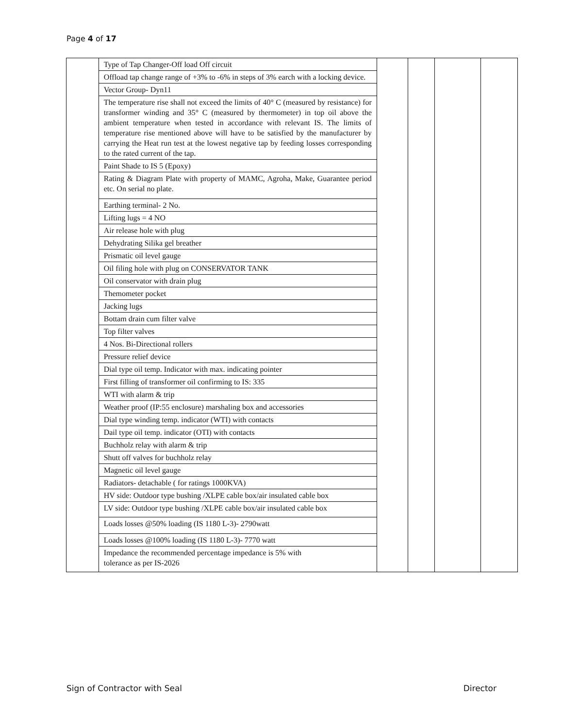Page 4 of 17
| | Type of Tap Changer-Off load Off circuit | | | | |
| | Offload tap change range of +3% to -6% in steps of 3% earch with a locking device. | | | | |
| | Vector Group- Dyn11 | | | | |
| | The temperature rise shall not exceed the limits of 40° C (measured by resistance) for transformer winding and 35° C (measured by thermometer) in top oil above the ambient temperature when tested in accordance with relevant IS. The limits of temperature rise mentioned above will have to be satisfied by the manufacturer by carrying the Heat run test at the lowest negative tap by feeding losses corresponding to the rated current of the tap. | | | | |
| | Paint Shade to IS 5 (Epoxy) | | | | |
| | Rating & Diagram Plate with property of MAMC, Agroha, Make, Guarantee period etc. On serial no plate. | | | | |
| | Earthing terminal- 2 No. | | | | |
| | Lifting lugs = 4 NO | | | | |
| | Air release hole with plug | | | | |
| | Dehydrating Silika gel breather | | | | |
| | Prismatic oil level gauge | | | | |
| | Oil filing hole with plug on CONSERVATOR TANK | | | | |
| | Oil conservator with drain plug | | | | |
| | Themometer pocket | | | | |
| | Jacking lugs | | | | |
| | Bottam drain cum filter valve | | | | |
| | Top filter valves | | | | |
| | 4 Nos. Bi-Directional rollers | | | | |
| | Pressure relief device | | | | |
| | Dial type oil temp. Indicator with max. indicating pointer | | | | |
| | First filling of transformer oil confirming to IS: 335 | | | | |
| | WTI with alarm & trip | | | | |
| | Weather proof (IP:55 enclosure) marshaling box and accessories | | | | |
| | Dial type winding temp. indicator (WTI) with contacts | | | | |
| | Dail type oil temp. indicator (OTI) with contacts | | | | |
| | Buchholz relay with alarm & trip | | | | |
| | Shutt off valves for buchholz relay | | | | |
| | Magnetic oil level gauge | | | | |
| | Radiators- detachable ( for ratings 1000KVA) | | | | |
| | HV side: Outdoor type bushing /XLPE cable box/air insulated cable box | | | | |
| | LV side: Outdoor type bushing /XLPE cable box/air insulated cable box | | | | |
| | Loads losses @50% loading (IS 1180 L-3)- 2790watt | | | | |
| | Loads losses @100% loading (IS 1180 L-3)- 7770 watt | | | | |
| | Impedance the recommended percentage impedance is 5% with tolerance as per IS-2026 | | | | |
Sign of Contractor with Seal Director